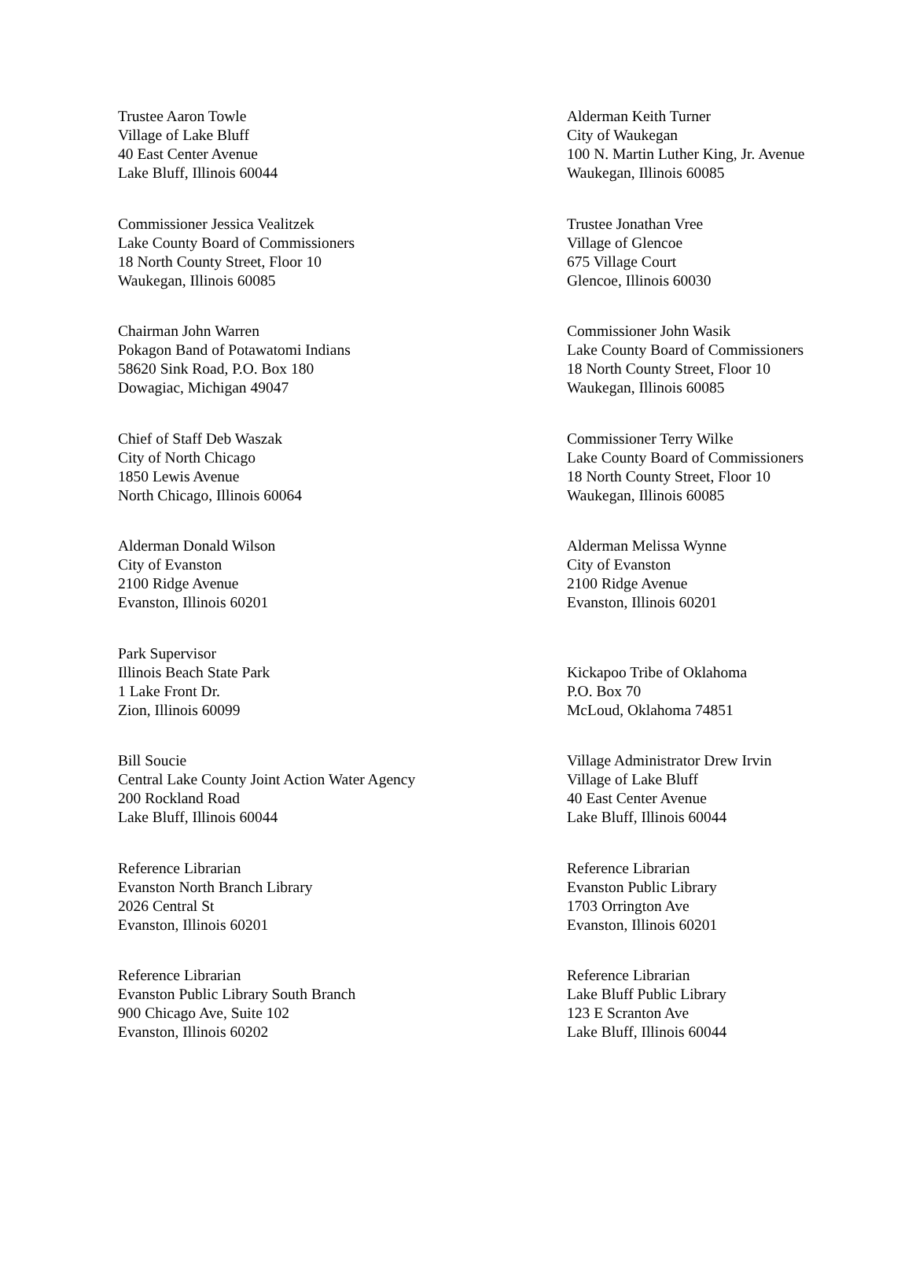Trustee Aaron Towle
Village of Lake Bluff
40 East Center Avenue
Lake Bluff, Illinois 60044
Alderman Keith Turner
City of Waukegan
100 N. Martin Luther King, Jr. Avenue
Waukegan, Illinois 60085
Commissioner Jessica Vealitzek
Lake County Board of Commissioners
18 North County Street, Floor 10
Waukegan, Illinois 60085
Trustee Jonathan Vree
Village of Glencoe
675 Village Court
Glencoe, Illinois 60030
Chairman John Warren
Pokagon Band of Potawatomi Indians
58620 Sink Road, P.O. Box 180
Dowagiac, Michigan 49047
Commissioner John Wasik
Lake County Board of Commissioners
18 North County Street, Floor 10
Waukegan, Illinois 60085
Chief of Staff Deb Waszak
City of North Chicago
1850 Lewis Avenue
North Chicago, Illinois 60064
Commissioner Terry Wilke
Lake County Board of Commissioners
18 North County Street, Floor 10
Waukegan, Illinois 60085
Alderman Donald Wilson
City of Evanston
2100 Ridge Avenue
Evanston, Illinois 60201
Alderman Melissa Wynne
City of Evanston
2100 Ridge Avenue
Evanston, Illinois 60201
Park Supervisor
Illinois Beach State Park
1 Lake Front Dr.
Zion, Illinois 60099
Kickapoo Tribe of Oklahoma
P.O. Box 70
McLoud, Oklahoma 74851
Bill Soucie
Central Lake County Joint Action Water Agency
200 Rockland Road
Lake Bluff, Illinois 60044
Village Administrator Drew Irvin
Village of Lake Bluff
40 East Center Avenue
Lake Bluff, Illinois 60044
Reference Librarian
Evanston North Branch Library
2026 Central St
Evanston, Illinois 60201
Reference Librarian
Evanston Public Library
1703 Orrington Ave
Evanston, Illinois 60201
Reference Librarian
Evanston Public Library South Branch
900 Chicago Ave, Suite 102
Evanston, Illinois 60202
Reference Librarian
Lake Bluff Public Library
123 E Scranton Ave
Lake Bluff, Illinois 60044